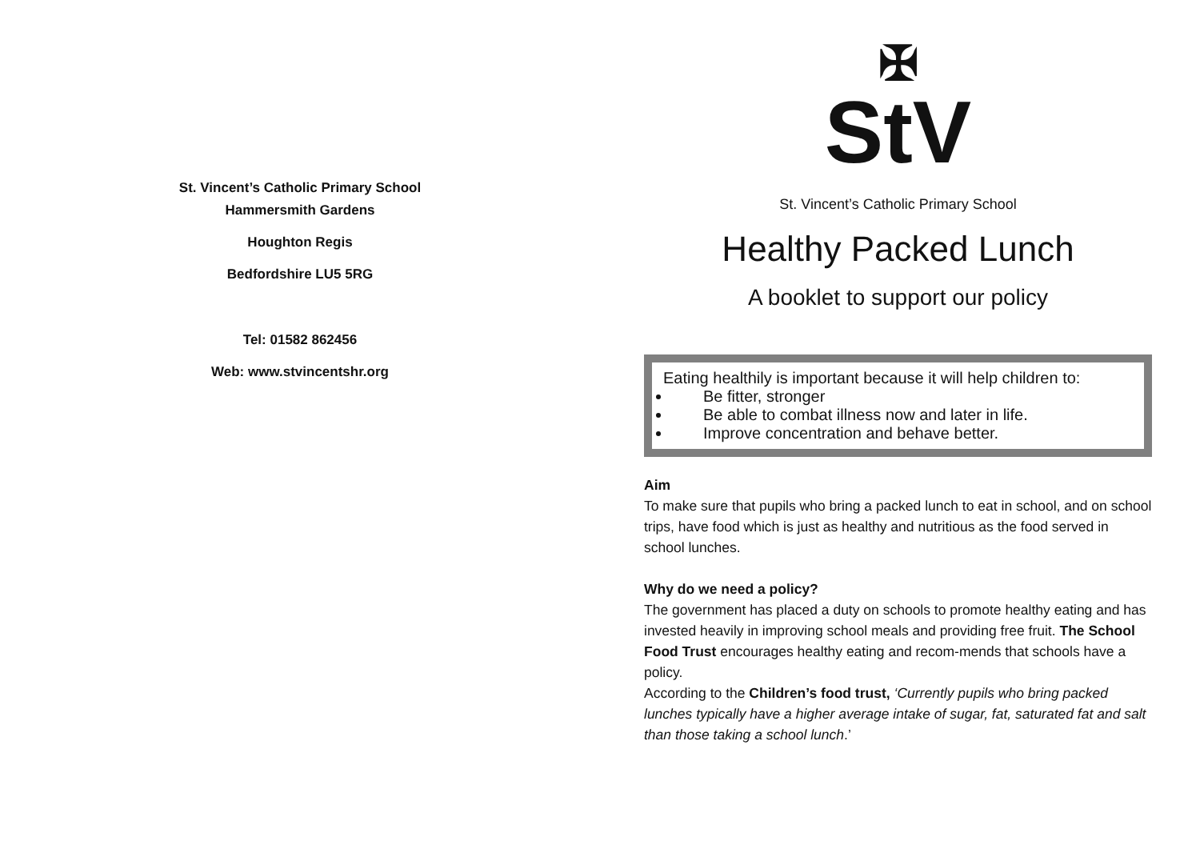St. Vincent’s Catholic Primary School
Hammersmith Gardens
Houghton Regis
Bedfordshire LU5 5RG
Tel: 01582 862456
Web: www.stvincentshr.org
✠
StV
St. Vincent’s Catholic Primary School
Healthy Packed Lunch
A booklet to support our policy
Eating healthily is important because it will help children to:
Be fitter, stronger
Be able to combat illness now and later in life.
Improve concentration and behave better.
Aim
To make sure that pupils who bring a packed lunch to eat in school, and on school trips, have food which is just as healthy and nutritious as the food served in school lunches.
Why do we need a policy?
The government has placed a duty on schools to promote healthy eating and has invested heavily in improving school meals and providing free fruit. The School Food Trust encourages healthy eating and recom-mends that schools have a policy.
According to the Children’s food trust, ‘Currently pupils who bring packed lunches typically have a higher average intake of sugar, fat, saturated fat and salt than those taking a school lunch.’